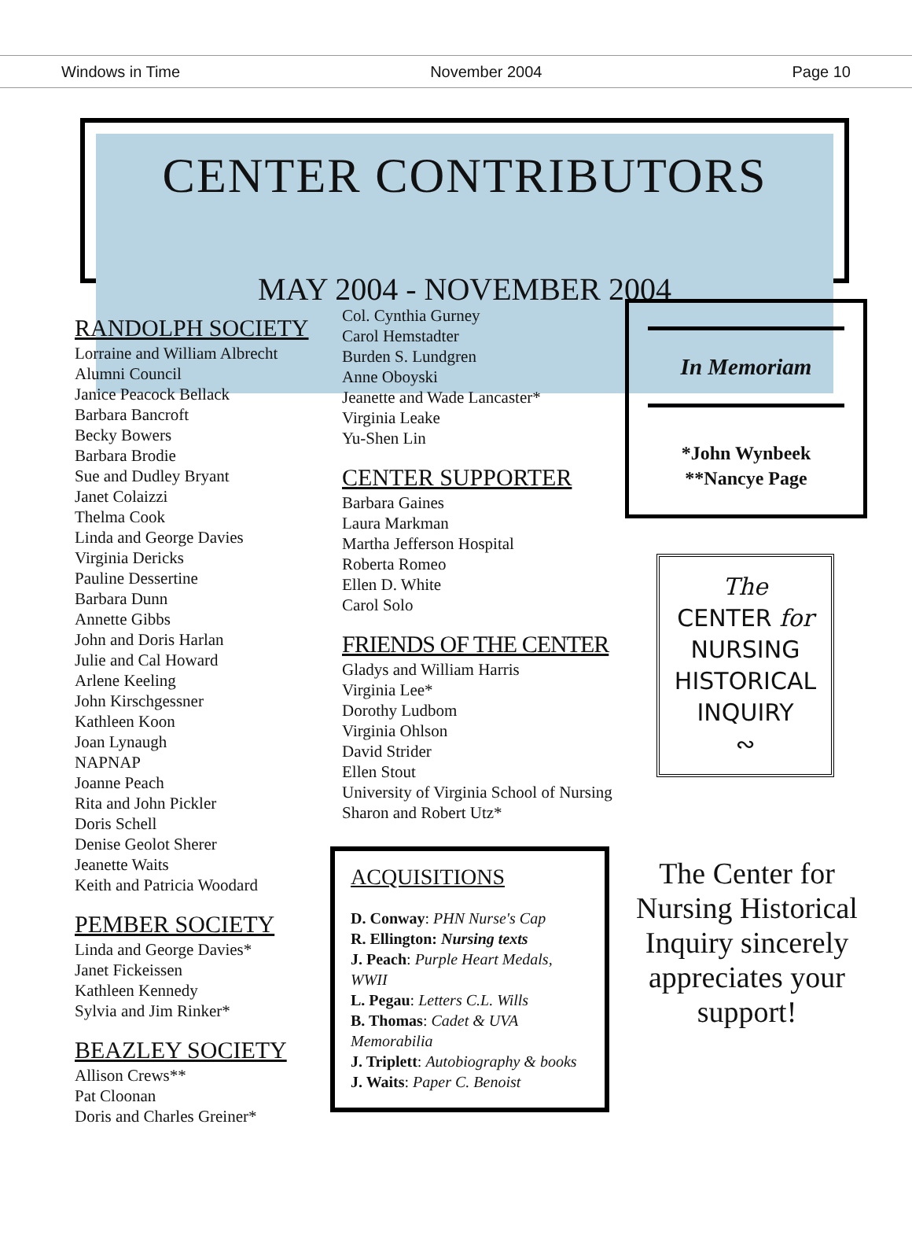Windows in Time November 2004 Page 10
CENTER CONTRIBUTORS
MAY 2004 - NOVEMBER 2004
RANDOLPH SOCIETY
Lorraine and William Albrecht
Alumni Council
Janice Peacock Bellack
Barbara Bancroft
Becky Bowers
Barbara Brodie
Sue and Dudley Bryant
Janet Colaizzi
Thelma Cook
Linda and George Davies
Virginia Dericks
Pauline Dessertine
Barbara Dunn
Annette Gibbs
John and Doris Harlan
Julie and Cal Howard
Arlene Keeling
John Kirschgessner
Kathleen Koon
Joan Lynaugh
NAPNAP
Joanne Peach
Rita and John Pickler
Doris Schell
Denise Geolot Sherer
Jeanette Waits
Keith and Patricia Woodard
PEMBER SOCIETY
Linda and George Davies*
Janet Fickeissen
Kathleen Kennedy
Sylvia and Jim Rinker*
BEAZLEY SOCIETY
Allison Crews**
Pat Cloonan
Doris and Charles Greiner*
Col. Cynthia Gurney
Carol Hemstadter
Burden S. Lundgren
Anne Oboyski
Jeanette and Wade Lancaster*
Virginia Leake
Yu-Shen Lin
CENTER SUPPORTER
Barbara Gaines
Laura Markman
Martha Jefferson Hospital
Roberta Romeo
Ellen D. White
Carol Solo
FRIENDS OF THE CENTER
Gladys and William Harris
Virginia Lee*
Dorothy Ludbom
Virginia Ohlson
David Strider
Ellen Stout
University of Virginia School of Nursing
Sharon and Robert Utz*
ACQUISITIONS
D. Conway: PHN Nurse's Cap
R. Ellington: Nursing texts
J. Peach: Purple Heart Medals, WWII
L. Pegau: Letters C.L. Wills
B. Thomas: Cadet & UVA Memorabilia
J. Triplett: Autobiography & books
J. Waits: Paper C. Benoist
In Memoriam
*John Wynbeek
**Nancye Page
The
CENTER for
NURSING
HISTORICAL
INQUIRY
∾
The Center for Nursing Historical Inquiry sincerely appreciates your support!